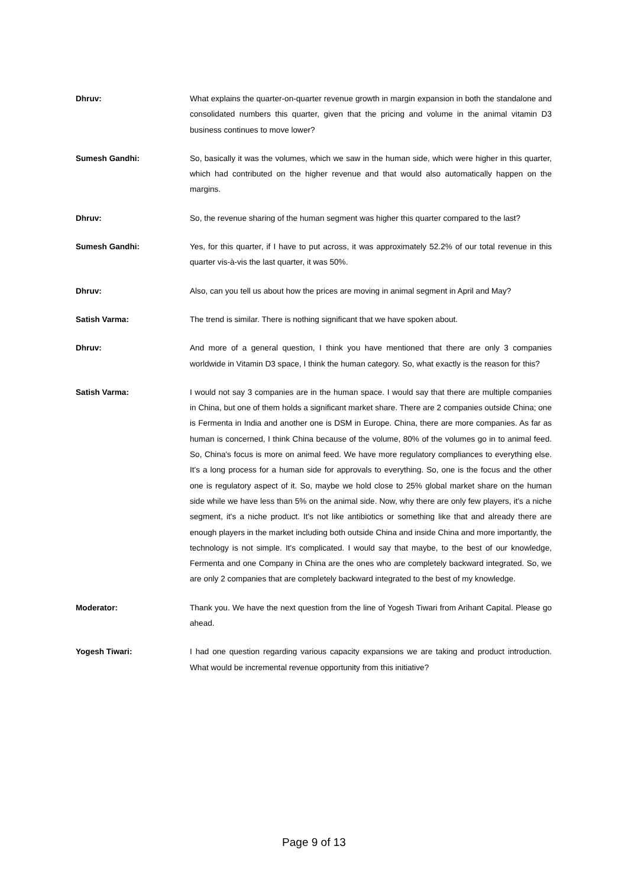Dhruv: What explains the quarter-on-quarter revenue growth in margin expansion in both the standalone and consolidated numbers this quarter, given that the pricing and volume in the animal vitamin D3 business continues to move lower?
Sumesh Gandhi: So, basically it was the volumes, which we saw in the human side, which were higher in this quarter, which had contributed on the higher revenue and that would also automatically happen on the margins.
Dhruv: So, the revenue sharing of the human segment was higher this quarter compared to the last?
Sumesh Gandhi: Yes, for this quarter, if I have to put across, it was approximately 52.2% of our total revenue in this quarter vis-à-vis the last quarter, it was 50%.
Dhruv: Also, can you tell us about how the prices are moving in animal segment in April and May?
Satish Varma: The trend is similar. There is nothing significant that we have spoken about.
Dhruv: And more of a general question, I think you have mentioned that there are only 3 companies worldwide in Vitamin D3 space, I think the human category. So, what exactly is the reason for this?
Satish Varma: I would not say 3 companies are in the human space. I would say that there are multiple companies in China, but one of them holds a significant market share. There are 2 companies outside China; one is Fermenta in India and another one is DSM in Europe. China, there are more companies. As far as human is concerned, I think China because of the volume, 80% of the volumes go in to animal feed. So, China's focus is more on animal feed. We have more regulatory compliances to everything else. It's a long process for a human side for approvals to everything. So, one is the focus and the other one is regulatory aspect of it. So, maybe we hold close to 25% global market share on the human side while we have less than 5% on the animal side. Now, why there are only few players, it's a niche segment, it's a niche product. It's not like antibiotics or something like that and already there are enough players in the market including both outside China and inside China and more importantly, the technology is not simple. It's complicated. I would say that maybe, to the best of our knowledge, Fermenta and one Company in China are the ones who are completely backward integrated. So, we are only 2 companies that are completely backward integrated to the best of my knowledge.
Moderator: Thank you. We have the next question from the line of Yogesh Tiwari from Arihant Capital. Please go ahead.
Yogesh Tiwari: I had one question regarding various capacity expansions we are taking and product introduction. What would be incremental revenue opportunity from this initiative?
Page 9 of 13